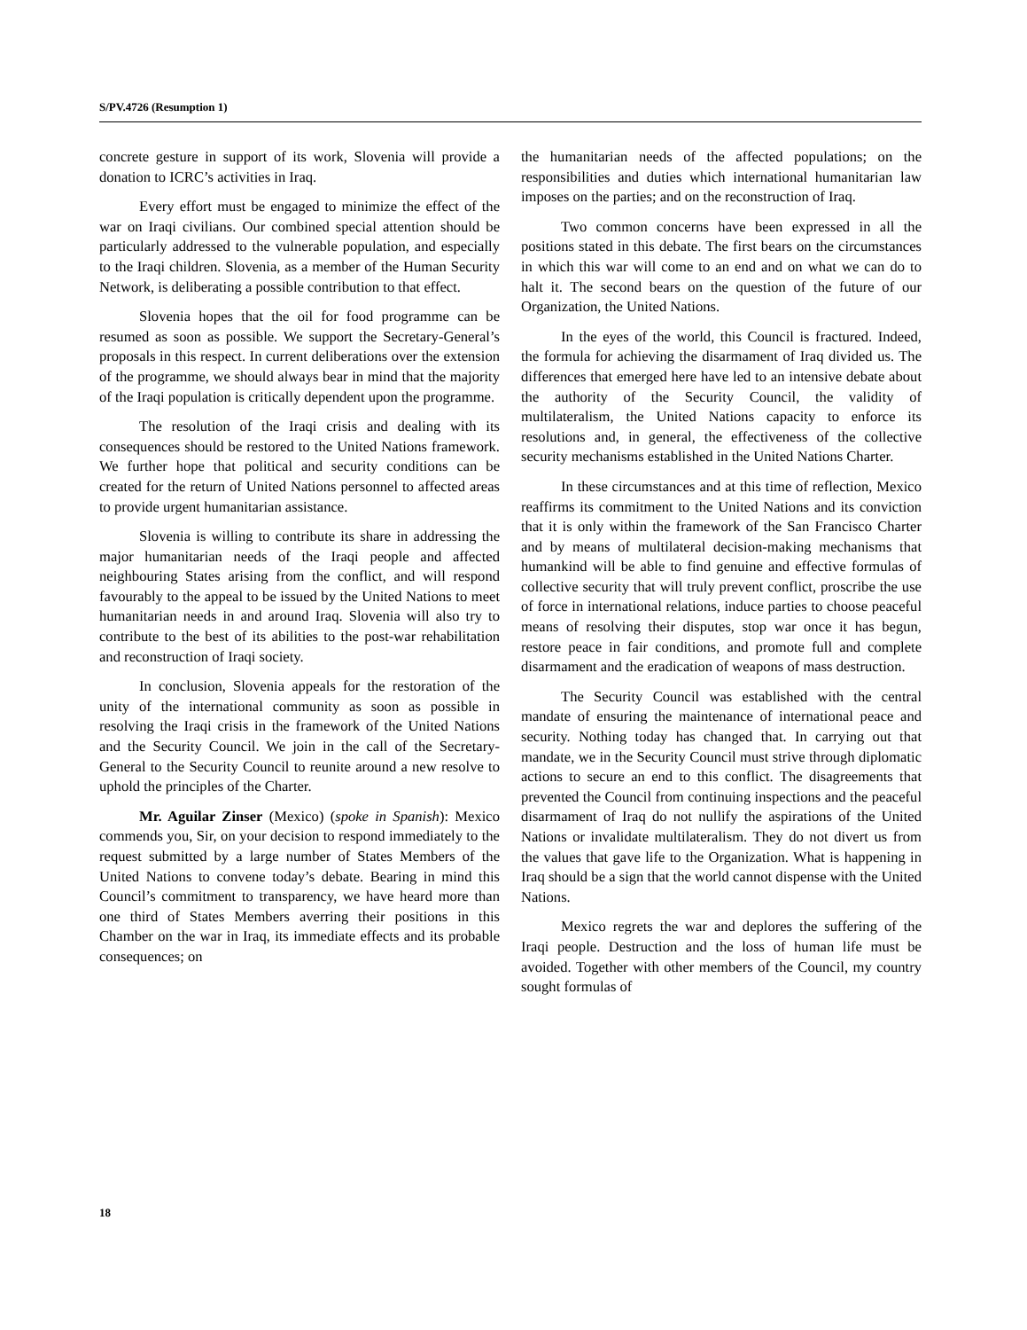S/PV.4726 (Resumption 1)
concrete gesture in support of its work, Slovenia will provide a donation to ICRC’s activities in Iraq.
Every effort must be engaged to minimize the effect of the war on Iraqi civilians. Our combined special attention should be particularly addressed to the vulnerable population, and especially to the Iraqi children. Slovenia, as a member of the Human Security Network, is deliberating a possible contribution to that effect.
Slovenia hopes that the oil for food programme can be resumed as soon as possible. We support the Secretary-General’s proposals in this respect. In current deliberations over the extension of the programme, we should always bear in mind that the majority of the Iraqi population is critically dependent upon the programme.
The resolution of the Iraqi crisis and dealing with its consequences should be restored to the United Nations framework. We further hope that political and security conditions can be created for the return of United Nations personnel to affected areas to provide urgent humanitarian assistance.
Slovenia is willing to contribute its share in addressing the major humanitarian needs of the Iraqi people and affected neighbouring States arising from the conflict, and will respond favourably to the appeal to be issued by the United Nations to meet humanitarian needs in and around Iraq. Slovenia will also try to contribute to the best of its abilities to the post-war rehabilitation and reconstruction of Iraqi society.
In conclusion, Slovenia appeals for the restoration of the unity of the international community as soon as possible in resolving the Iraqi crisis in the framework of the United Nations and the Security Council. We join in the call of the Secretary-General to the Security Council to reunite around a new resolve to uphold the principles of the Charter.
Mr. Aguilar Zinser (Mexico) (spoke in Spanish): Mexico commends you, Sir, on your decision to respond immediately to the request submitted by a large number of States Members of the United Nations to convene today’s debate. Bearing in mind this Council’s commitment to transparency, we have heard more than one third of States Members averring their positions in this Chamber on the war in Iraq, its immediate effects and its probable consequences; on
the humanitarian needs of the affected populations; on the responsibilities and duties which international humanitarian law imposes on the parties; and on the reconstruction of Iraq.
Two common concerns have been expressed in all the positions stated in this debate. The first bears on the circumstances in which this war will come to an end and on what we can do to halt it. The second bears on the question of the future of our Organization, the United Nations.
In the eyes of the world, this Council is fractured. Indeed, the formula for achieving the disarmament of Iraq divided us. The differences that emerged here have led to an intensive debate about the authority of the Security Council, the validity of multilateralism, the United Nations capacity to enforce its resolutions and, in general, the effectiveness of the collective security mechanisms established in the United Nations Charter.
In these circumstances and at this time of reflection, Mexico reaffirms its commitment to the United Nations and its conviction that it is only within the framework of the San Francisco Charter and by means of multilateral decision-making mechanisms that humankind will be able to find genuine and effective formulas of collective security that will truly prevent conflict, proscribe the use of force in international relations, induce parties to choose peaceful means of resolving their disputes, stop war once it has begun, restore peace in fair conditions, and promote full and complete disarmament and the eradication of weapons of mass destruction.
The Security Council was established with the central mandate of ensuring the maintenance of international peace and security. Nothing today has changed that. In carrying out that mandate, we in the Security Council must strive through diplomatic actions to secure an end to this conflict. The disagreements that prevented the Council from continuing inspections and the peaceful disarmament of Iraq do not nullify the aspirations of the United Nations or invalidate multilateralism. They do not divert us from the values that gave life to the Organization. What is happening in Iraq should be a sign that the world cannot dispense with the United Nations.
Mexico regrets the war and deplores the suffering of the Iraqi people. Destruction and the loss of human life must be avoided. Together with other members of the Council, my country sought formulas of
18